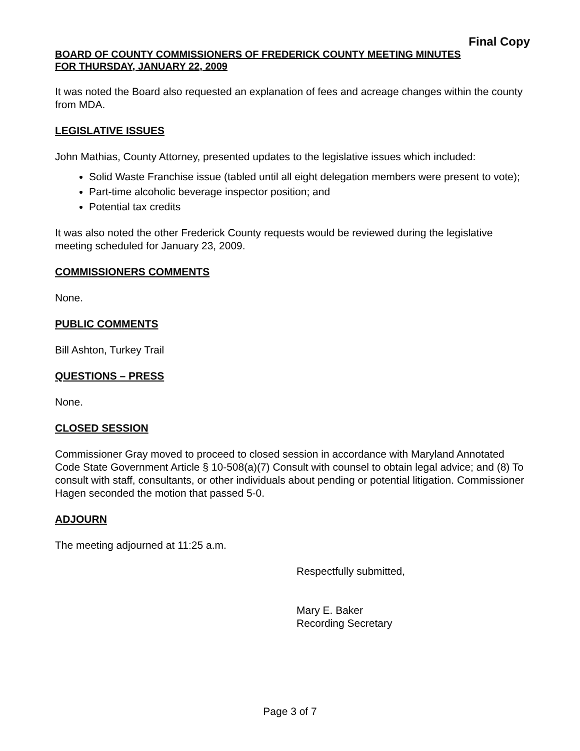Final Copy
BOARD OF COUNTY COMMISSIONERS OF FREDERICK COUNTY MEETING MINUTES
FOR THURSDAY, JANUARY 22, 2009
It was noted the Board also requested an explanation of fees and acreage changes within the county from MDA.
LEGISLATIVE ISSUES
John Mathias, County Attorney, presented updates to the legislative issues which included:
Solid Waste Franchise issue (tabled until all eight delegation members were present to vote);
Part-time alcoholic beverage inspector position; and
Potential tax credits
It was also noted the other Frederick County requests would be reviewed during the legislative meeting scheduled for January 23, 2009.
COMMISSIONERS COMMENTS
None.
PUBLIC COMMENTS
Bill Ashton, Turkey Trail
QUESTIONS – PRESS
None.
CLOSED SESSION
Commissioner Gray moved to proceed to closed session in accordance with Maryland Annotated Code State Government Article § 10-508(a)(7) Consult with counsel to obtain legal advice; and (8) To consult with staff, consultants, or other individuals about pending or potential litigation. Commissioner Hagen seconded the motion that passed 5-0.
ADJOURN
The meeting adjourned at 11:25 a.m.
Respectfully submitted,
Mary E. Baker
Recording Secretary
Page 3 of 7